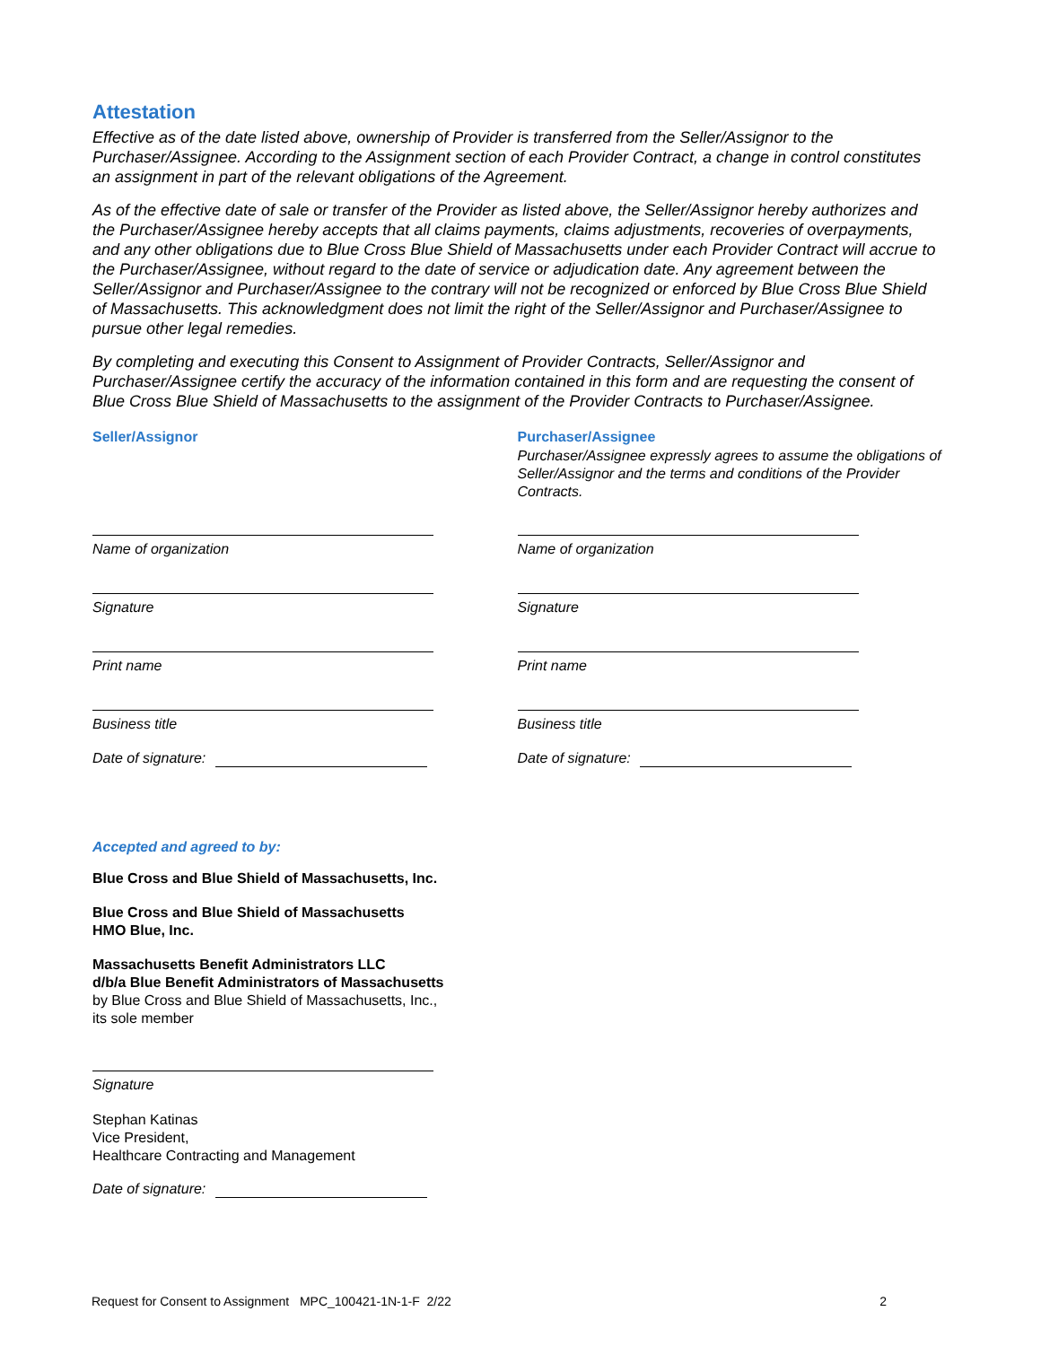Attestation
Effective as of the date listed above, ownership of Provider is transferred from the Seller/Assignor to the Purchaser/Assignee. According to the Assignment section of each Provider Contract, a change in control constitutes an assignment in part of the relevant obligations of the Agreement.
As of the effective date of sale or transfer of the Provider as listed above, the Seller/Assignor hereby authorizes and the Purchaser/Assignee hereby accepts that all claims payments, claims adjustments, recoveries of overpayments, and any other obligations due to Blue Cross Blue Shield of Massachusetts under each Provider Contract will accrue to the Purchaser/Assignee, without regard to the date of service or adjudication date. Any agreement between the Seller/Assignor and Purchaser/Assignee to the contrary will not be recognized or enforced by Blue Cross Blue Shield of Massachusetts. This acknowledgment does not limit the right of the Seller/Assignor and Purchaser/Assignee to pursue other legal remedies.
By completing and executing this Consent to Assignment of Provider Contracts, Seller/Assignor and Purchaser/Assignee certify the accuracy of the information contained in this form and are requesting the consent of Blue Cross Blue Shield of Massachusetts to the assignment of the Provider Contracts to Purchaser/Assignee.
Seller/Assignor
Name of organization
Signature
Print name
Business title
Date of signature:
Purchaser/Assignee
Purchaser/Assignee expressly agrees to assume the obligations of Seller/Assignor and the terms and conditions of the Provider Contracts.
Name of organization
Signature
Print name
Business title
Date of signature:
Accepted and agreed to by:
Blue Cross and Blue Shield of Massachusetts, Inc.
Blue Cross and Blue Shield of Massachusetts
HMO Blue, Inc.
Massachusetts Benefit Administrators LLC
d/b/a Blue Benefit Administrators of Massachusetts
by Blue Cross and Blue Shield of Massachusetts, Inc.,
its sole member
Signature
Stephan Katinas
Vice President,
Healthcare Contracting and Management
Date of signature:
Request for Consent to Assignment MPC_100421-1N-1-F 2/22 2